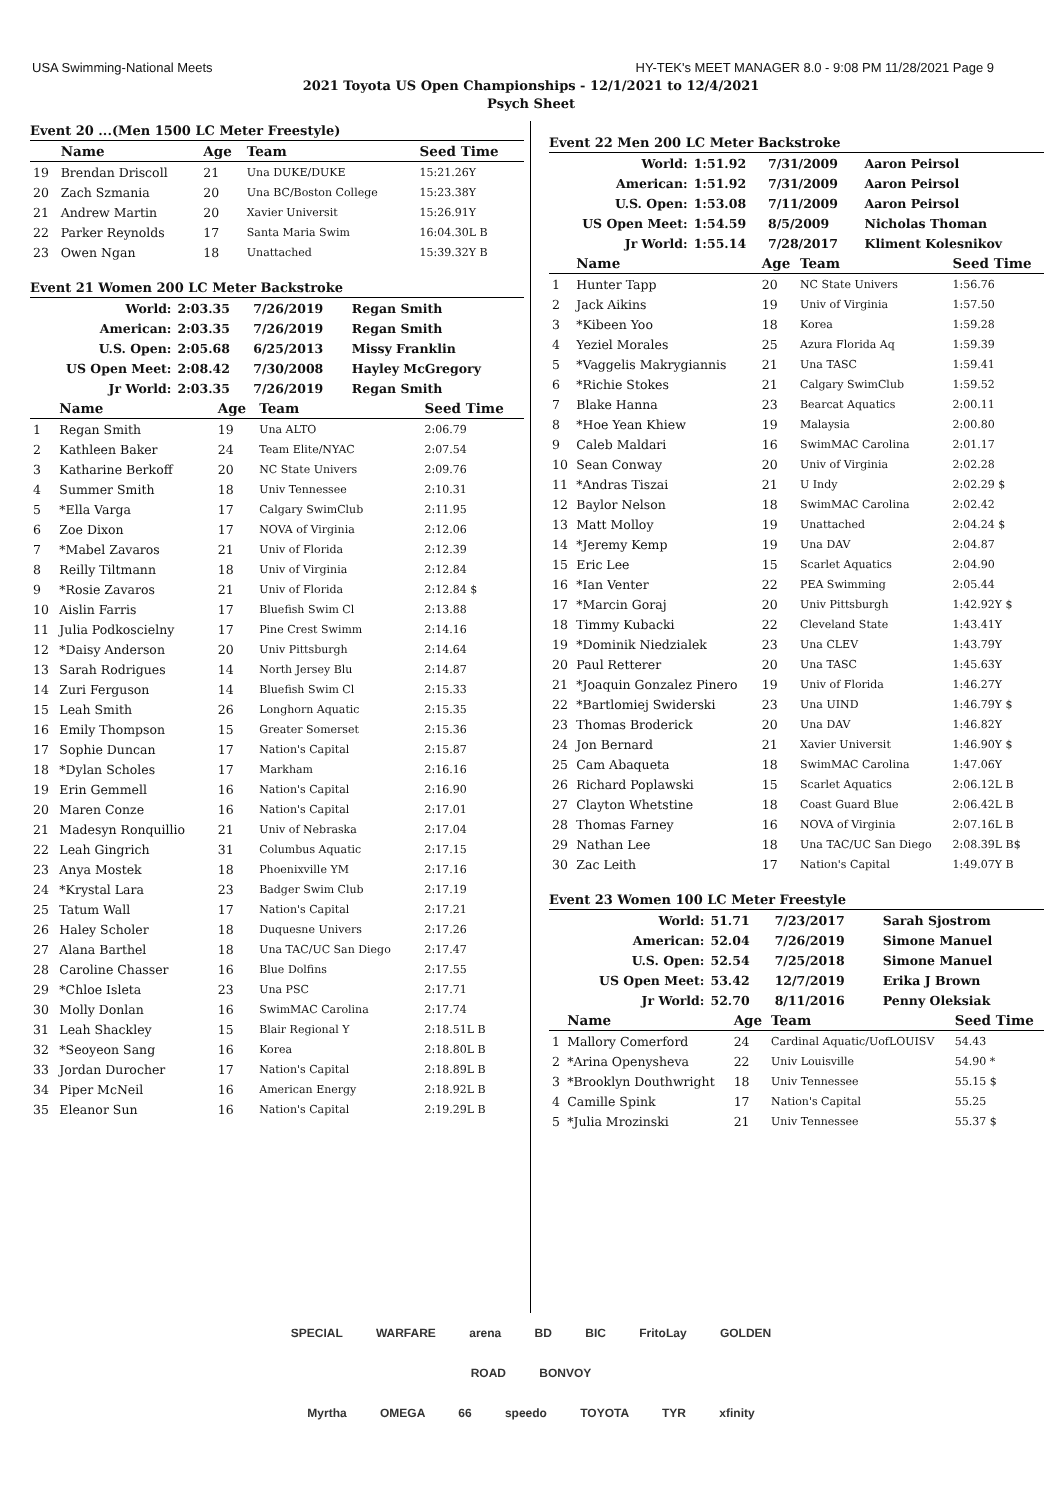USA Swimming-National Meets HY-TEK's MEET MANAGER 8.0 - 9:08 PM 11/28/2021 Page 9
2021 Toyota US Open Championships - 12/1/2021 to 12/4/2021
Psych Sheet
Event 20 ...(Men 1500 LC Meter Freestyle)
| | Name | Age | Team | Seed Time |
| --- | --- | --- | --- | --- |
| 19 | Brendan Driscoll | 21 | Una DUKE/DUKE | 15:21.26Y |
| 20 | Zach Szmania | 20 | Una BC/Boston College | 15:23.38Y |
| 21 | Andrew Martin | 20 | Xavier Universit | 15:26.91Y |
| 22 | Parker Reynolds | 17 | Santa Maria Swim | 16:04.30L B |
| 23 | Owen Ngan | 18 | Unattached | 15:39.32Y B |
Event 21 Women 200 LC Meter Backstroke
| World: | 2:03.35 | 7/26/2019 | Regan Smith |
| American: | 2:03.35 | 7/26/2019 | Regan Smith |
| U.S. Open: | 2:05.68 | 6/25/2013 | Missy Franklin |
| US Open Meet: | 2:08.42 | 7/30/2008 | Hayley McGregory |
| Jr World: | 2:03.35 | 7/26/2019 | Regan Smith |
| | Name | Age | Team | Seed Time |
| --- | --- | --- | --- | --- |
| 1 | Regan Smith | 19 | Una ALTO | 2:06.79 |
| 2 | Kathleen Baker | 24 | Team Elite/NYAC | 2:07.54 |
| 3 | Katharine Berkoff | 20 | NC State Univers | 2:09.76 |
| 4 | Summer Smith | 18 | Univ Tennessee | 2:10.31 |
| 5 | *Ella Varga | 17 | Calgary SwimClub | 2:11.95 |
| 6 | Zoe Dixon | 17 | NOVA of Virginia | 2:12.06 |
| 7 | *Mabel Zavaros | 21 | Univ of Florida | 2:12.39 |
| 8 | Reilly Tiltmann | 18 | Univ of Virginia | 2:12.84 |
| 9 | *Rosie Zavaros | 21 | Univ of Florida | 2:12.84 $ |
| 10 | Aislin Farris | 17 | Bluefish Swim Cl | 2:13.88 |
| 11 | Julia Podkoscielny | 17 | Pine Crest Swimm | 2:14.16 |
| 12 | *Daisy Anderson | 20 | Univ Pittsburgh | 2:14.64 |
| 13 | Sarah Rodrigues | 14 | North Jersey Blu | 2:14.87 |
| 14 | Zuri Ferguson | 14 | Bluefish Swim Cl | 2:15.33 |
| 15 | Leah Smith | 26 | Longhorn Aquatic | 2:15.35 |
| 16 | Emily Thompson | 15 | Greater Somerset | 2:15.36 |
| 17 | Sophie Duncan | 17 | Nation's Capital | 2:15.87 |
| 18 | *Dylan Scholes | 17 | Markham | 2:16.16 |
| 19 | Erin Gemmell | 16 | Nation's Capital | 2:16.90 |
| 20 | Maren Conze | 16 | Nation's Capital | 2:17.01 |
| 21 | Madesyn Ronquillio | 21 | Univ of Nebraska | 2:17.04 |
| 22 | Leah Gingrich | 31 | Columbus Aquatic | 2:17.15 |
| 23 | Anya Mostek | 18 | Phoenixville YM | 2:17.16 |
| 24 | *Krystal Lara | 23 | Badger Swim Club | 2:17.19 |
| 25 | Tatum Wall | 17 | Nation's Capital | 2:17.21 |
| 26 | Haley Scholer | 18 | Duquesne Univers | 2:17.26 |
| 27 | Alana Barthel | 18 | Una TAC/UC San Diego | 2:17.47 |
| 28 | Caroline Chasser | 16 | Blue Dolfins | 2:17.55 |
| 29 | *Chloe Isleta | 23 | Una PSC | 2:17.71 |
| 30 | Molly Donlan | 16 | SwimMAC Carolina | 2:17.74 |
| 31 | Leah Shackley | 15 | Blair Regional Y | 2:18.51L B |
| 32 | *Seoyeon Sang | 16 | Korea | 2:18.80L B |
| 33 | Jordan Durocher | 17 | Nation's Capital | 2:18.89L B |
| 34 | Piper McNeil | 16 | American Energy | 2:18.92L B |
| 35 | Eleanor Sun | 16 | Nation's Capital | 2:19.29L B |
Event 22 Men 200 LC Meter Backstroke
| World: | 1:51.92 | 7/31/2009 | Aaron Peirsol |
| American: | 1:51.92 | 7/31/2009 | Aaron Peirsol |
| U.S. Open: | 1:53.08 | 7/11/2009 | Aaron Peirsol |
| US Open Meet: | 1:54.59 | 8/5/2009 | Nicholas Thoman |
| Jr World: | 1:55.14 | 7/28/2017 | Kliment Kolesnikov |
| | Name | Age | Team | Seed Time |
| --- | --- | --- | --- | --- |
| 1 | Hunter Tapp | 20 | NC State Univers | 1:56.76 |
| 2 | Jack Aikins | 19 | Univ of Virginia | 1:57.50 |
| 3 | *Kibeen Yoo | 18 | Korea | 1:59.28 |
| 4 | Yeziel Morales | 25 | Azura Florida Aq | 1:59.39 |
| 5 | *Vaggelis Makrygiannis | 21 | Una TASC | 1:59.41 |
| 6 | *Richie Stokes | 21 | Calgary SwimClub | 1:59.52 |
| 7 | Blake Hanna | 23 | Bearcat Aquatics | 2:00.11 |
| 8 | *Hoe Yean Khiew | 19 | Malaysia | 2:00.80 |
| 9 | Caleb Maldari | 16 | SwimMAC Carolina | 2:01.17 |
| 10 | Sean Conway | 20 | Univ of Virginia | 2:02.28 |
| 11 | *Andras Tiszai | 21 | U Indy | 2:02.29 $ |
| 12 | Baylor Nelson | 18 | SwimMAC Carolina | 2:02.42 |
| 13 | Matt Molloy | 19 | Unattached | 2:04.24 $ |
| 14 | *Jeremy Kemp | 19 | Una DAV | 2:04.87 |
| 15 | Eric Lee | 15 | Scarlet Aquatics | 2:04.90 |
| 16 | *Ian Venter | 22 | PEA Swimming | 2:05.44 |
| 17 | *Marcin Goraj | 20 | Univ Pittsburgh | 1:42.92Y $ |
| 18 | Timmy Kubacki | 22 | Cleveland State | 1:43.41Y |
| 19 | *Dominik Niedzialek | 23 | Una CLEV | 1:43.79Y |
| 20 | Paul Retterer | 20 | Una TASC | 1:45.63Y |
| 21 | *Joaquin Gonzalez Pinero | 19 | Univ of Florida | 1:46.27Y |
| 22 | *Bartlomiej Swiderski | 23 | Una UIND | 1:46.79Y $ |
| 23 | Thomas Broderick | 20 | Una DAV | 1:46.82Y |
| 24 | Jon Bernard | 21 | Xavier Universit | 1:46.90Y $ |
| 25 | Cam Abaqueta | 18 | SwimMAC Carolina | 1:47.06Y |
| 26 | Richard Poplawski | 15 | Scarlet Aquatics | 2:06.12L B |
| 27 | Clayton Whetstine | 18 | Coast Guard Blue | 2:06.42L B |
| 28 | Thomas Farney | 16 | NOVA of Virginia | 2:07.16L B |
| 29 | Nathan Lee | 18 | Una TAC/UC San Diego | 2:08.39L B$ |
| 30 | Zac Leith | 17 | Nation's Capital | 1:49.07Y B |
Event 23 Women 100 LC Meter Freestyle
| World: | 51.71 | 7/23/2017 | Sarah Sjostrom |
| American: | 52.04 | 7/26/2019 | Simone Manuel |
| U.S. Open: | 52.54 | 7/25/2018 | Simone Manuel |
| US Open Meet: | 53.42 | 12/7/2019 | Erika J Brown |
| Jr World: | 52.70 | 8/11/2016 | Penny Oleksiak |
| | Name | Age | Team | Seed Time |
| --- | --- | --- | --- | --- |
| 1 | Mallory Comerford | 24 | Cardinal Aquatic/UofLOUISV | 54.43 |
| 2 | *Arina Openysheva | 22 | Univ Louisville | 54.90 * |
| 3 | *Brooklyn Douthwright | 18 | Univ Tennessee | 55.15 $ |
| 4 | Camille Spink | 17 | Nation's Capital | 55.25 |
| 5 | *Julia Mrozinski | 21 | Univ Tennessee | 55.37 $ |
SPECIAL WARFARE arena BD BIC FritoLay GOLDEN ROAD BONVOY
Myrtha OMEGA 66 speedo TOYOTA TYR xfinity